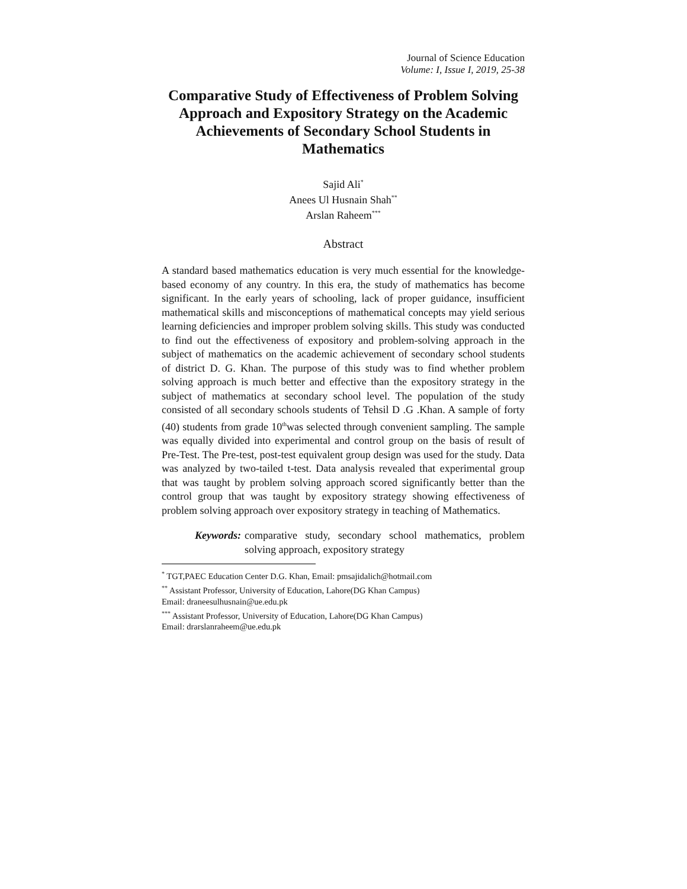Journal of Science Education
Volume: I, Issue I, 2019, 25-38
Comparative Study of Effectiveness of Problem Solving Approach and Expository Strategy on the Academic Achievements of Secondary School Students in Mathematics
Sajid Ali<sup>*</sup>
Anees Ul Husnain Shah<sup>**</sup>
Arslan Raheem<sup>***</sup>
Abstract
A standard based mathematics education is very much essential for the knowledge-based economy of any country. In this era, the study of mathematics has become significant. In the early years of schooling, lack of proper guidance, insufficient mathematical skills and misconceptions of mathematical concepts may yield serious learning deficiencies and improper problem solving skills. This study was conducted to find out the effectiveness of expository and problem-solving approach in the subject of mathematics on the academic achievement of secondary school students of district D. G. Khan. The purpose of this study was to find whether problem solving approach is much better and effective than the expository strategy in the subject of mathematics at secondary school level. The population of the study consisted of all secondary schools students of Tehsil D .G .Khan. A sample of forty (40) students from grade 10<sup>th</sup>was selected through convenient sampling. The sample was equally divided into experimental and control group on the basis of result of Pre-Test. The Pre-test, post-test equivalent group design was used for the study. Data was analyzed by two-tailed t-test. Data analysis revealed that experimental group that was taught by problem solving approach scored significantly better than the control group that was taught by expository strategy showing effectiveness of problem solving approach over expository strategy in teaching of Mathematics.
Keywords: comparative study, secondary school mathematics, problem solving approach, expository strategy
<sup>*</sup> TGT,PAEC Education Center D.G. Khan, Email: pmsajidalich@hotmail.com
<sup>**</sup> Assistant Professor, University of Education, Lahore(DG Khan Campus)
Email: draneesulhusnain@ue.edu.pk
<sup>***</sup> Assistant Professor, University of Education, Lahore(DG Khan Campus)
Email: drarslanraheem@ue.edu.pk